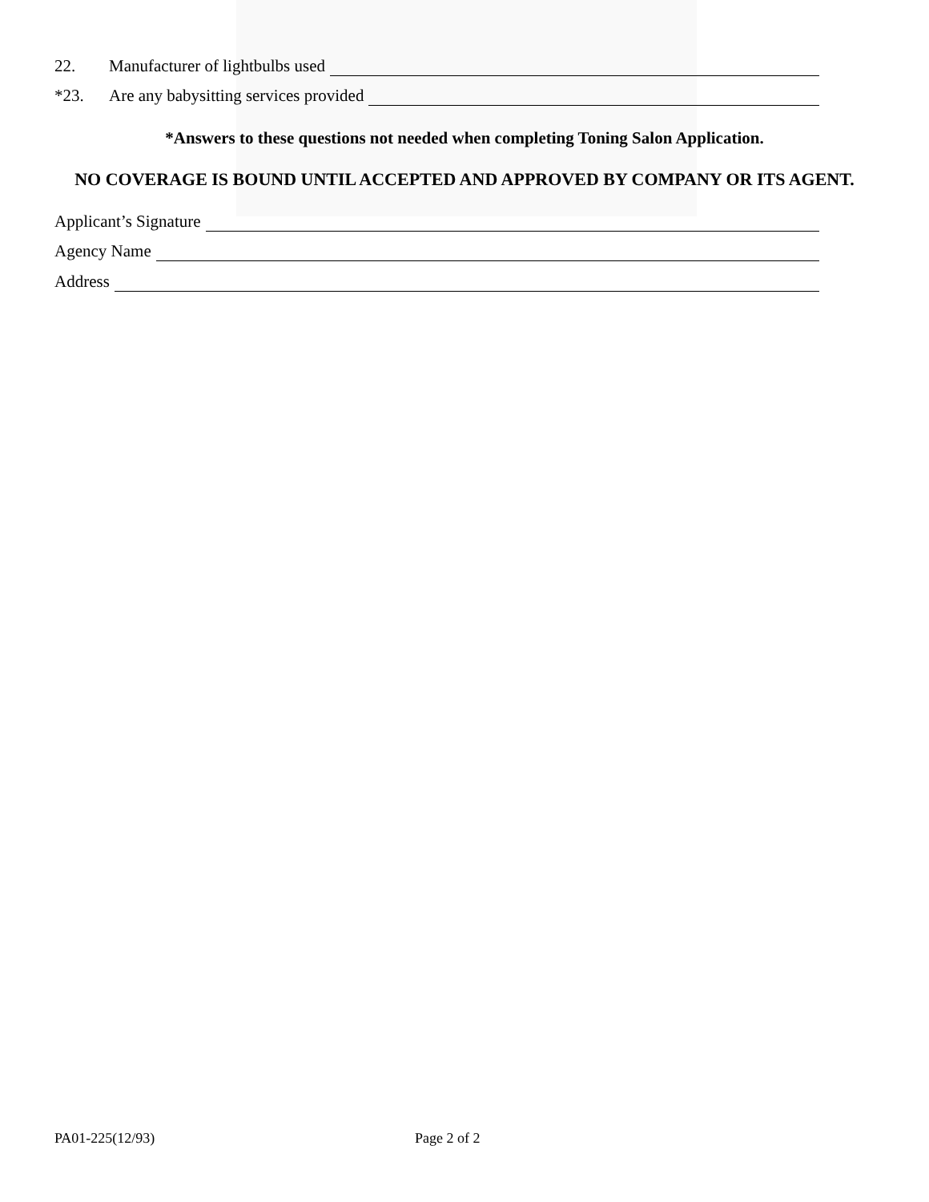22. Manufacturer of lightbulbs used
*23. Are any babysitting services provided
*Answers to these questions not needed when completing Toning Salon Application.
NO COVERAGE IS BOUND UNTIL ACCEPTED AND APPROVED BY COMPANY OR ITS AGENT.
Applicant’s Signature
Agency Name
Address
PA01-225(12/93) Page 2 of 2